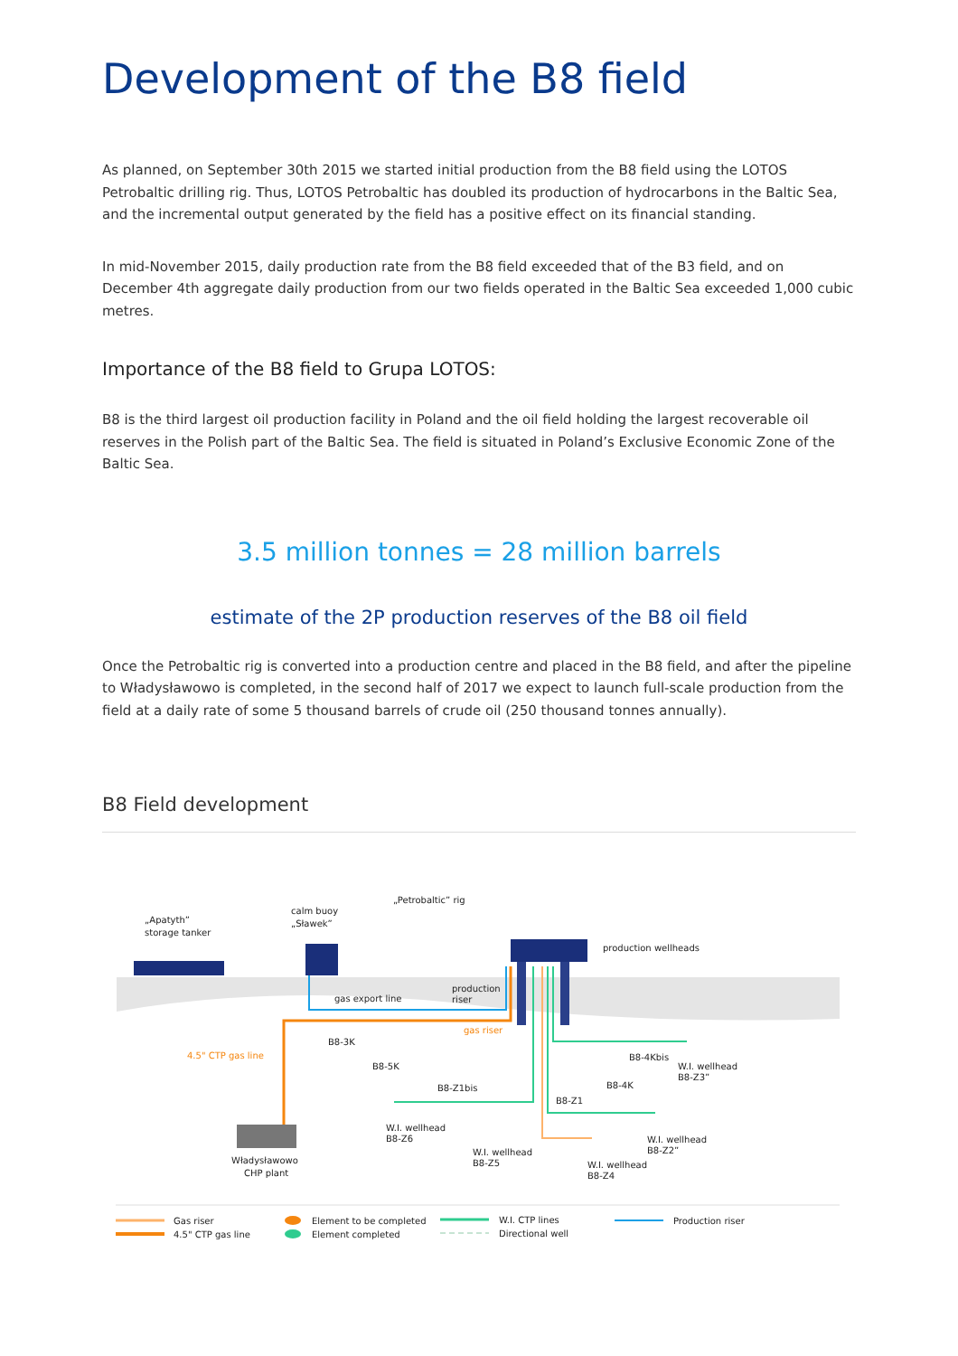Development of the B8 field
As planned, on September 30th 2015 we started initial production from the B8 field using the LOTOS Petrobaltic drilling rig. Thus, LOTOS Petrobaltic has doubled its production of hydrocarbons in the Baltic Sea, and the incremental output generated by the field has a positive effect on its financial standing.
In mid-November 2015, daily production rate from the B8 field exceeded that of the B3 field, and on December 4th aggregate daily production from our two fields operated in the Baltic Sea exceeded 1,000 cubic metres.
Importance of the B8 field to Grupa LOTOS:
B8 is the third largest oil production facility in Poland and the oil field holding the largest recoverable oil reserves in the Polish part of the Baltic Sea. The field is situated in Poland’s Exclusive Economic Zone of the Baltic Sea.
3.5 million tonnes = 28 million barrels
estimate of the 2P production reserves of the B8 oil field
Once the Petrobaltic rig is converted into a production centre and placed in the B8 field, and after the pipeline to Władysławowo is completed, in the second half of 2017 we expect to launch full-scale production from the field at a daily rate of some 5 thousand barrels of crude oil (250 thousand tonnes annually).
B8 Field development
„Apatyth”
storage tanker
calm buoy
„Sławek”
„Petrobaltic” rig
production wellheads
gas export line
production
riser
gas riser
4.5" CTP gas line
B8-3K
B8-5K
B8-Z1bis
B8-Z1
B8-4K
B8-4Kbis
W.I. wellhead
B8-Z3”
W.I. wellhead
B8-Z6
W.I. wellhead
B8-Z5
W.I. wellhead
B8-Z4
W.I. wellhead
B8-Z2”
Władysławowo
CHP plant
Gas riser
4.5" CTP gas line
Element to be completed
Element completed
W.I. CTP lines
Directional well
Production riser